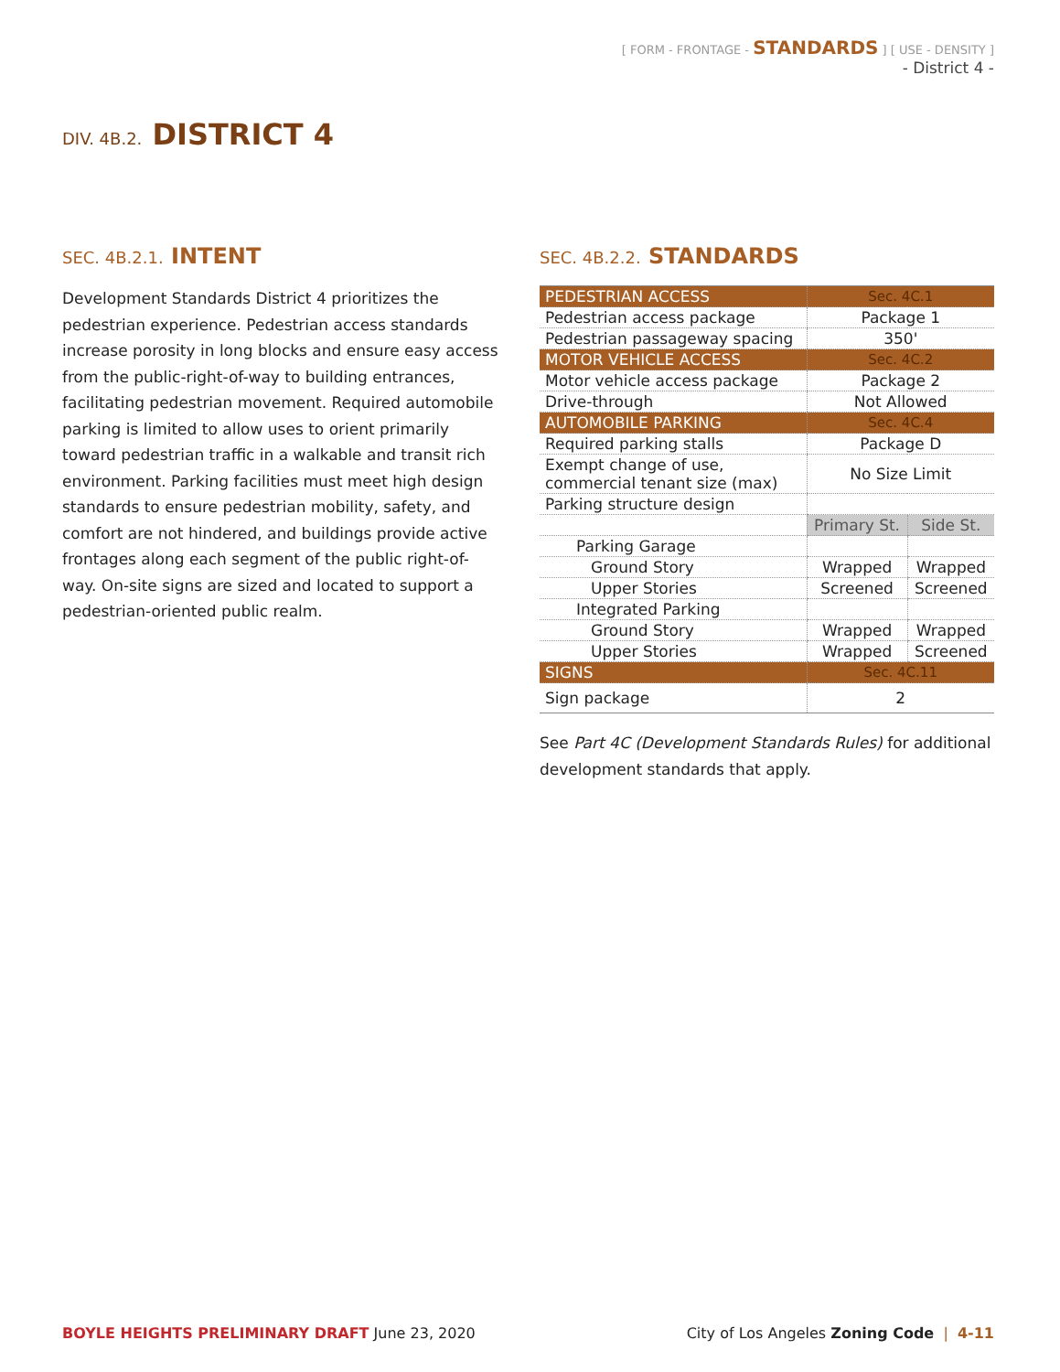[ FORM - FRONTAGE - STANDARDS ] [ USE - DENSITY ]
- District 4 -
DIV. 4B.2. DISTRICT 4
SEC. 4B.2.1. INTENT
Development Standards District 4 prioritizes the pedestrian experience. Pedestrian access standards increase porosity in long blocks and ensure easy access from the public-right-of-way to building entrances, facilitating pedestrian movement. Required automobile parking is limited to allow uses to orient primarily toward pedestrian traffic in a walkable and transit rich environment. Parking facilities must meet high design standards to ensure pedestrian mobility, safety, and comfort are not hindered, and buildings provide active frontages along each segment of the public right-of-way. On-site signs are sized and located to support a pedestrian-oriented public realm.
SEC. 4B.2.2. STANDARDS
| PEDESTRIAN ACCESS | Sec. 4C.1 | |
| Pedestrian access package | Package 1 | |
| Pedestrian passageway spacing | 350' | |
| MOTOR VEHICLE ACCESS | Sec. 4C.2 | |
| Motor vehicle access package | Package 2 | |
| Drive-through | Not Allowed | |
| AUTOMOBILE PARKING | Sec. 4C.4 | |
| Required parking stalls | Package D | |
| Exempt change of use, commercial tenant size (max) | No Size Limit | |
| Parking structure design | | |
| | Primary St. | Side St. |
| Parking Garage | | |
| Ground Story | Wrapped | Wrapped |
| Upper Stories | Screened | Screened |
| Integrated Parking | | |
| Ground Story | Wrapped | Wrapped |
| Upper Stories | Wrapped | Screened |
| SIGNS | Sec. 4C.11 | |
| Sign package | 2 | |
See Part 4C (Development Standards Rules) for additional development standards that apply.
BOYLE HEIGHTS PRELIMINARY DRAFT June 23, 2020 City of Los Angeles Zoning Code | 4-11